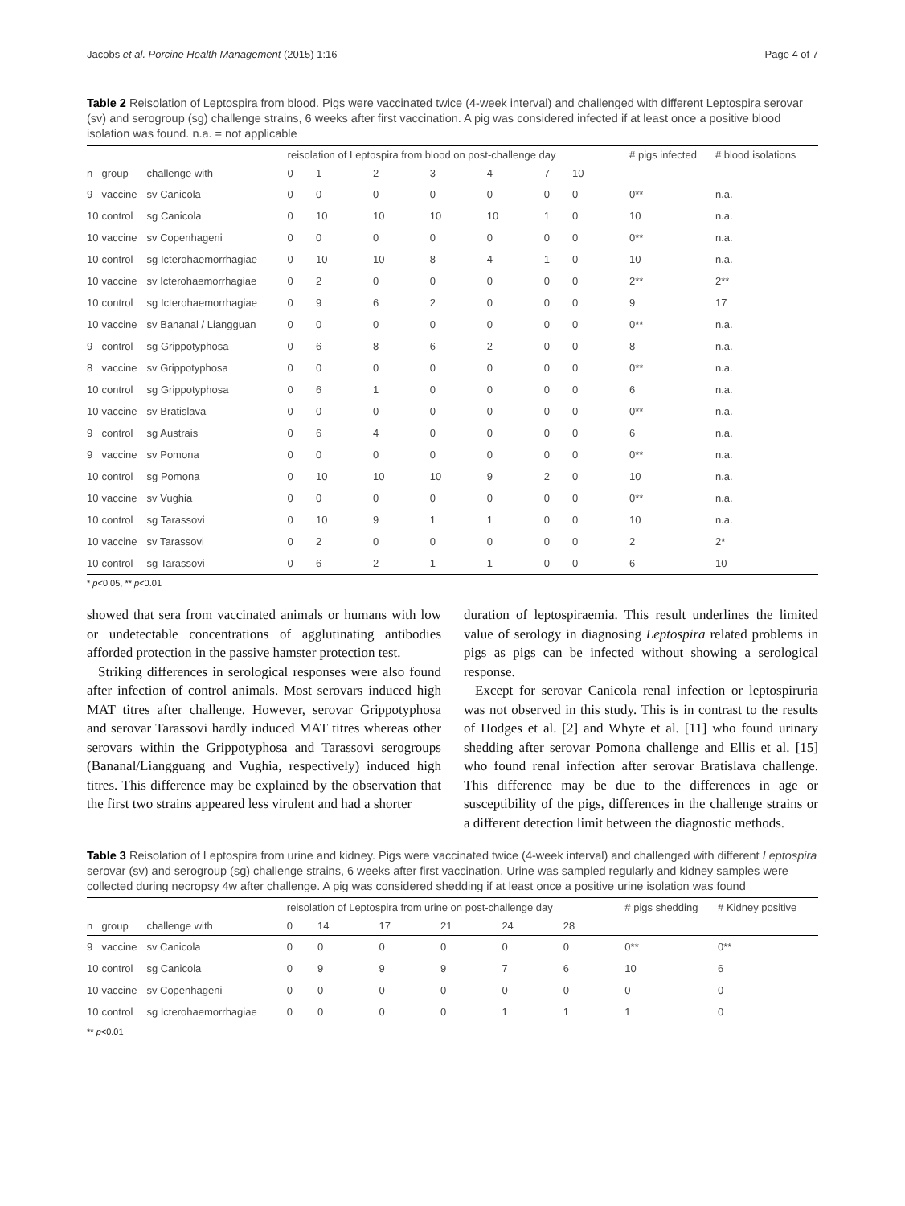Jacobs et al. Porcine Health Management (2015) 1:16 Page 4 of 7
Table 2 Reisolation of Leptospira from blood. Pigs were vaccinated twice (4-week interval) and challenged with different Leptospira serovar (sv) and serogroup (sg) challenge strains, 6 weeks after first vaccination. A pig was considered infected if at least once a positive blood isolation was found. n.a. = not applicable
| | | | reisolation of Leptospira from blood on post-challenge day | | | | | | | # pigs infected | # blood isolations |
| --- | --- | --- | --- | --- | --- | --- | --- | --- | --- | --- | --- |
| n | group | challenge with | 0 | 1 | 2 | 3 | 4 | 7 | 10 | | |
| 9 | vaccine | sv Canicola | 0 | 0 | 0 | 0 | 0 | 0 | 0 | 0** | n.a. |
| 10 | control | sg Canicola | 0 | 10 | 10 | 10 | 10 | 1 | 0 | 10 | n.a. |
| 10 | vaccine | sv Copenhageni | 0 | 0 | 0 | 0 | 0 | 0 | 0 | 0** | n.a. |
| 10 | control | sg Icterohaemorrhagiae | 0 | 10 | 10 | 8 | 4 | 1 | 0 | 10 | n.a. |
| 10 | vaccine | sv Icterohaemorrhagiae | 0 | 2 | 0 | 0 | 0 | 0 | 0 | 2** | 2** |
| 10 | control | sg Icterohaemorrhagiae | 0 | 9 | 6 | 2 | 0 | 0 | 0 | 9 | 17 |
| 10 | vaccine | sv Bananal / Liangguan | 0 | 0 | 0 | 0 | 0 | 0 | 0 | 0** | n.a. |
| 9 | control | sg Grippotyphosa | 0 | 6 | 8 | 6 | 2 | 0 | 0 | 8 | n.a. |
| 8 | vaccine | sv Grippotyphosa | 0 | 0 | 0 | 0 | 0 | 0 | 0 | 0** | n.a. |
| 10 | control | sg Grippotyphosa | 0 | 6 | 1 | 0 | 0 | 0 | 0 | 6 | n.a. |
| 10 | vaccine | sv Bratislava | 0 | 0 | 0 | 0 | 0 | 0 | 0 | 0** | n.a. |
| 9 | control | sg Austrais | 0 | 6 | 4 | 0 | 0 | 0 | 0 | 6 | n.a. |
| 9 | vaccine | sv Pomona | 0 | 0 | 0 | 0 | 0 | 0 | 0 | 0** | n.a. |
| 10 | control | sg Pomona | 0 | 10 | 10 | 10 | 9 | 2 | 0 | 10 | n.a. |
| 10 | vaccine | sv Vughia | 0 | 0 | 0 | 0 | 0 | 0 | 0 | 0** | n.a. |
| 10 | control | sg Tarassovi | 0 | 10 | 9 | 1 | 1 | 0 | 0 | 10 | n.a. |
| 10 | vaccine | sv Tarassovi | 0 | 2 | 0 | 0 | 0 | 0 | 0 | 2 | 2* |
| 10 | control | sg Tarassovi | 0 | 6 | 2 | 1 | 1 | 0 | 0 | 6 | 10 |
* p<0.05, ** p<0.01
showed that sera from vaccinated animals or humans with low or undetectable concentrations of agglutinating antibodies afforded protection in the passive hamster protection test.
Striking differences in serological responses were also found after infection of control animals. Most serovars induced high MAT titres after challenge. However, serovar Grippotyphosa and serovar Tarassovi hardly induced MAT titres whereas other serovars within the Grippotyphosa and Tarassovi serogroups (Bananal/Liangguang and Vughia, respectively) induced high titres. This difference may be explained by the observation that the first two strains appeared less virulent and had a shorter
duration of leptospiraemia. This result underlines the limited value of serology in diagnosing Leptospira related problems in pigs as pigs can be infected without showing a serological response.
Except for serovar Canicola renal infection or leptospiruria was not observed in this study. This is in contrast to the results of Hodges et al. [2] and Whyte et al. [11] who found urinary shedding after serovar Pomona challenge and Ellis et al. [15] who found renal infection after serovar Bratislava challenge. This difference may be due to the differences in age or susceptibility of the pigs, differences in the challenge strains or a different detection limit between the diagnostic methods.
Table 3 Reisolation of Leptospira from urine and kidney. Pigs were vaccinated twice (4-week interval) and challenged with different Leptospira serovar (sv) and serogroup (sg) challenge strains, 6 weeks after first vaccination. Urine was sampled regularly and kidney samples were collected during necropsy 4w after challenge. A pig was considered shedding if at least once a positive urine isolation was found
| | | | reisolation of Leptospira from urine on post-challenge day | | | | | | # pigs shedding | # Kidney positive |
| --- | --- | --- | --- | --- | --- | --- | --- | --- | --- | --- |
| n | group | challenge with | 0 | 14 | 17 | 21 | 24 | 28 | | |
| 9 | vaccine | sv Canicola | 0 | 0 | 0 | 0 | 0 | 0 | 0** | 0** |
| 10 | control | sg Canicola | 0 | 9 | 9 | 9 | 7 | 6 | 10 | 6 |
| 10 | vaccine | sv Copenhageni | 0 | 0 | 0 | 0 | 0 | 0 | 0 | 0 |
| 10 | control | sg Icterohaemorrhagiae | 0 | 0 | 0 | 0 | 1 | 1 | 1 | 0 |
** p<0.01